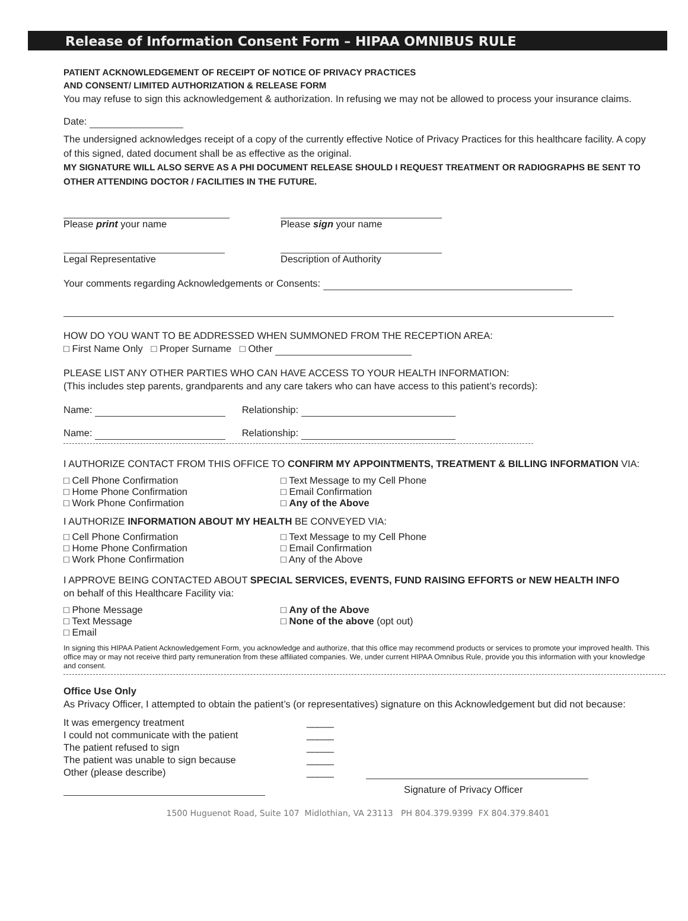Release of Information Consent Form – HIPAA OMNIBUS RULE
PATIENT ACKNOWLEDGEMENT OF RECEIPT OF NOTICE OF PRIVACY PRACTICES
AND CONSENT/ LIMITED AUTHORIZATION & RELEASE FORM
You may refuse to sign this acknowledgement & authorization. In refusing we may not be allowed to process your insurance claims.
Date:
The undersigned acknowledges receipt of a copy of the currently effective Notice of Privacy Practices for this healthcare facility. A copy of this signed, dated document shall be as effective as the original.
MY SIGNATURE WILL ALSO SERVE AS A PHI DOCUMENT RELEASE SHOULD I REQUEST TREATMENT OR RADIOGRAPHS BE SENT TO OTHER ATTENDING DOCTOR / FACILITIES IN THE FUTURE.
Please print your name
Please sign your name
Legal Representative
Description of Authority
Your comments regarding Acknowledgements or Consents:
HOW DO YOU WANT TO BE ADDRESSED WHEN SUMMONED FROM THE RECEPTION AREA:
□ First Name Only □ Proper Surname □ Other
PLEASE LIST ANY OTHER PARTIES WHO CAN HAVE ACCESS TO YOUR HEALTH INFORMATION:
(This includes step parents, grandparents and any care takers who can have access to this patient’s records):
Name: Relationship:
Name: Relationship:
I AUTHORIZE CONTACT FROM THIS OFFICE TO CONFIRM MY APPOINTMENTS, TREATMENT & BILLING INFORMATION VIA:
□ Cell Phone Confirmation
□ Home Phone Confirmation
□ Work Phone Confirmation
□ Text Message to my Cell Phone
□ Email Confirmation
□ Any of the Above
I AUTHORIZE INFORMATION ABOUT MY HEALTH BE CONVEYED VIA:
□ Cell Phone Confirmation
□ Home Phone Confirmation
□ Work Phone Confirmation
□ Text Message to my Cell Phone
□ Email Confirmation
□ Any of the Above
I APPROVE BEING CONTACTED ABOUT SPECIAL SERVICES, EVENTS, FUND RAISING EFFORTS or NEW HEALTH INFO
on behalf of this Healthcare Facility via:
□ Phone Message
□ Text Message
□ Email
□ Any of the Above
□ None of the above (opt out)
In signing this HIPAA Patient Acknowledgement Form, you acknowledge and authorize, that this office may recommend products or services to promote your improved health. This office may or may not receive third party remuneration from these affiliated companies. We, under current HIPAA Omnibus Rule, provide you this information with your knowledge and consent.
Office Use Only
As Privacy Officer, I attempted to obtain the patient’s (or representatives) signature on this Acknowledgement but did not because:
It was emergency treatment
I could not communicate with the patient
The patient refused to sign
The patient was unable to sign because
Other (please describe)
_____
_____
_____
_____
_____
Signature of Privacy Officer
1500 Huguenot Road, Suite 107 Midlothian, VA 23113 PH 804.379.9399 FX 804.379.8401